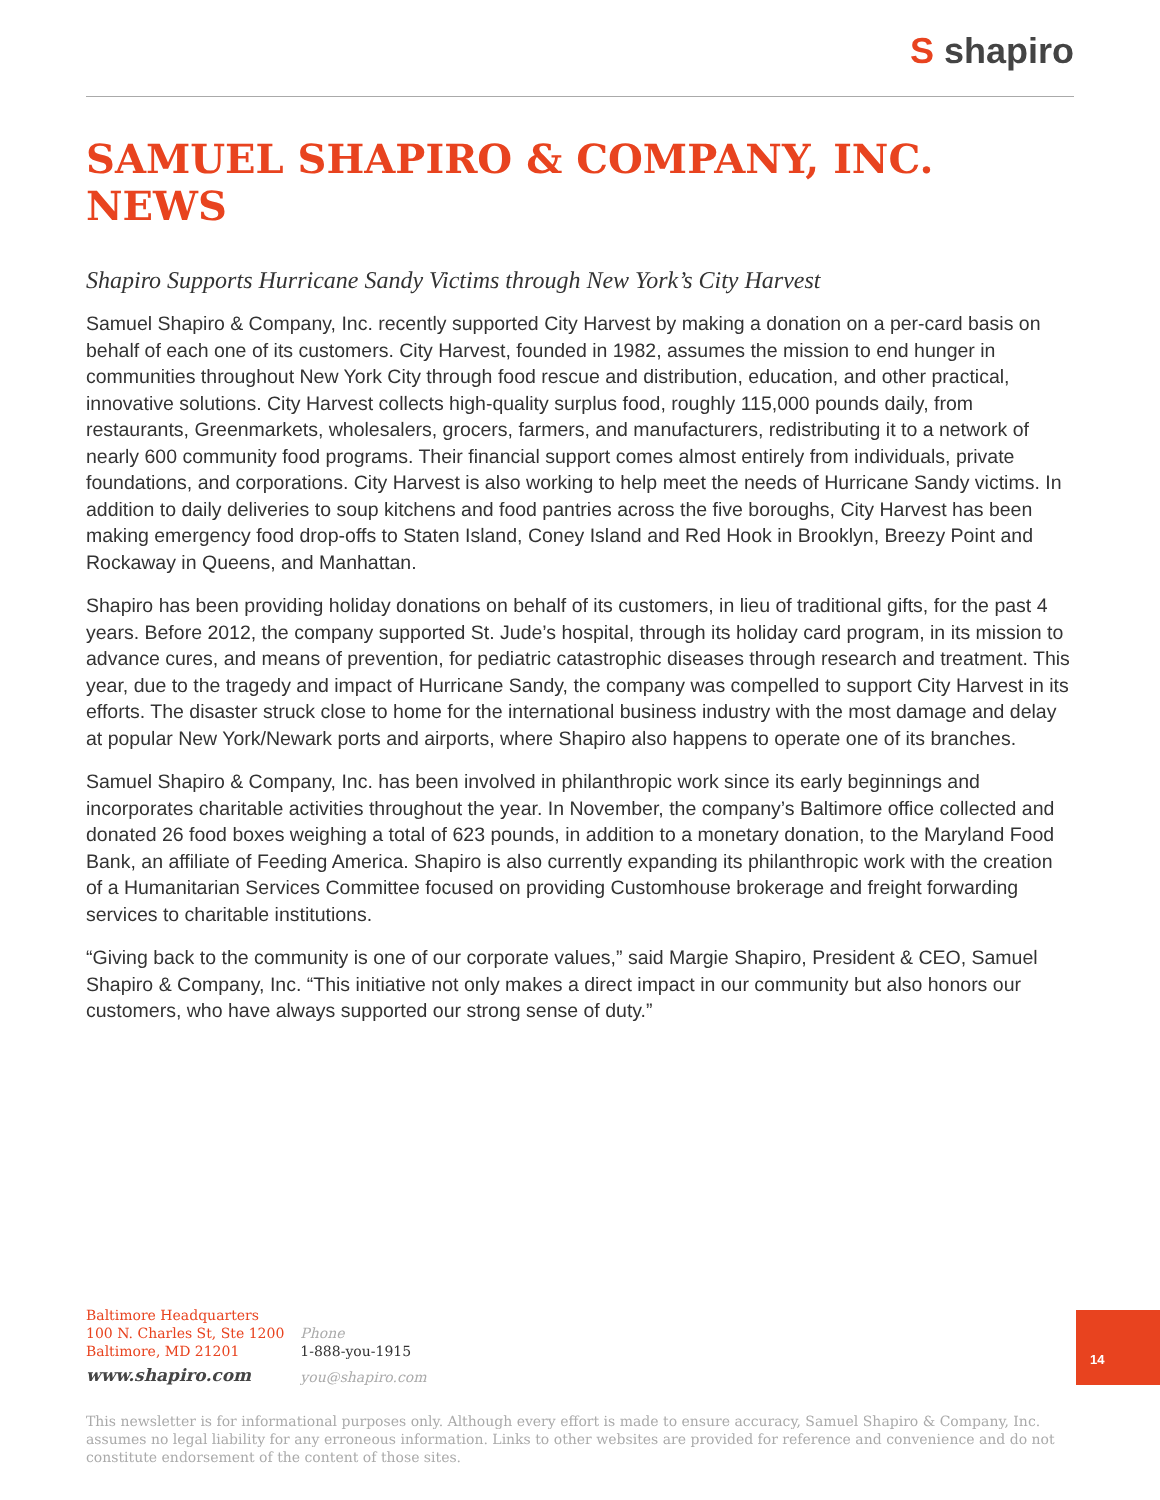S shapiro
SAMUEL SHAPIRO & COMPANY, INC. NEWS
Shapiro Supports Hurricane Sandy Victims through New York’s City Harvest
Samuel Shapiro & Company, Inc. recently supported City Harvest by making a donation on a per-card basis on behalf of each one of its customers. City Harvest, founded in 1982, assumes the mission to end hunger in communities throughout New York City through food rescue and distribution, education, and other practical, innovative solutions. City Harvest collects high-quality surplus food, roughly 115,000 pounds daily, from restaurants, Greenmarkets, wholesalers, grocers, farmers, and manufacturers, redistributing it to a network of nearly 600 community food programs. Their financial support comes almost entirely from individuals, private foundations, and corporations. City Harvest is also working to help meet the needs of Hurricane Sandy victims. In addition to daily deliveries to soup kitchens and food pantries across the five boroughs, City Harvest has been making emergency food drop-offs to Staten Island, Coney Island and Red Hook in Brooklyn, Breezy Point and Rockaway in Queens, and Manhattan.
Shapiro has been providing holiday donations on behalf of its customers, in lieu of traditional gifts, for the past 4 years. Before 2012, the company supported St. Jude’s hospital, through its holiday card program, in its mission to advance cures, and means of prevention, for pediatric catastrophic diseases through research and treatment. This year, due to the tragedy and impact of Hurricane Sandy, the company was compelled to support City Harvest in its efforts. The disaster struck close to home for the international business industry with the most damage and delay at popular New York/Newark ports and airports, where Shapiro also happens to operate one of its branches.
Samuel Shapiro & Company, Inc. has been involved in philanthropic work since its early beginnings and incorporates charitable activities throughout the year. In November, the company’s Baltimore office collected and donated 26 food boxes weighing a total of 623 pounds, in addition to a monetary donation, to the Maryland Food Bank, an affiliate of Feeding America. Shapiro is also currently expanding its philanthropic work with the creation of a Humanitarian Services Committee focused on providing Customhouse brokerage and freight forwarding services to charitable institutions.
“Giving back to the community is one of our corporate values,” said Margie Shapiro, President & CEO, Samuel Shapiro & Company, Inc. “This initiative not only makes a direct impact in our community but also honors our customers, who have always supported our strong sense of duty.”
Baltimore Headquarters
100 N. Charles St, Ste 1200
Baltimore, MD 21201
www.shapiro.com
Phone
1-888-you-1915
you@shapiro.com
14
This newsletter is for informational purposes only. Although every effort is made to ensure accuracy, Samuel Shapiro & Company, Inc. assumes no legal liability for any erroneous information. Links to other websites are provided for reference and convenience and do not constitute endorsement of the content of those sites.